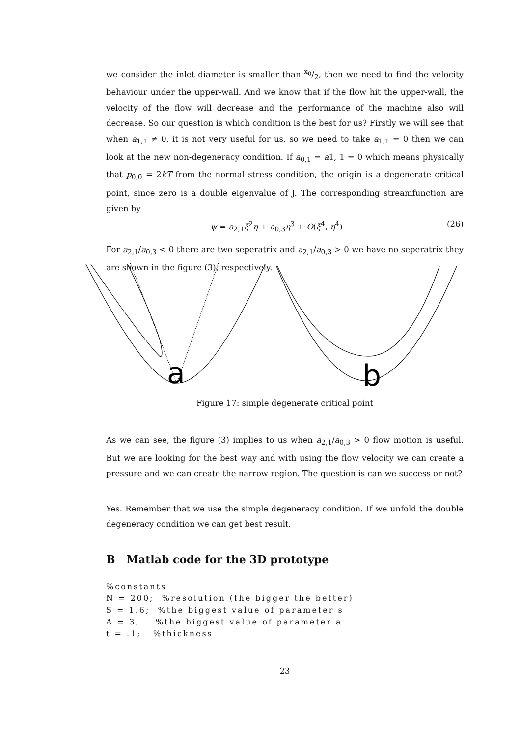we consider the inlet diameter is smaller than x<sub>0</sub>/2, then we need to find the velocity behaviour under the upper-wall. And we know that if the flow hit the upper-wall, the velocity of the flow will decrease and the performance of the machine also will decrease. So our question is which condition is the best for us? Firstly we will see that when a<sub>1,1</sub> ≠ 0, it is not very useful for us, so we need to take a<sub>1,1</sub> = 0 then we can look at the new non-degeneracy condition. If a<sub>0,1</sub> = a1, 1 = 0 which means physically that p<sub>0,0</sub> = 2kT from the normal stress condition, the origin is a degenerate critical point, since zero is a double eigenvalue of J. The corresponding streamfunction are given by
ψ = a<sub>2,1</sub>ξ<sup>2</sup>η + a<sub>0,3</sub>η<sup>3</sup> + O(ξ<sup>4</sup>, η<sup>4</sup>) (26)
For a<sub>2,1</sub>/a<sub>0,3</sub> < 0 there are two seperatrix and a<sub>2,1</sub>/a<sub>0,3</sub> > 0 we have no seperatrix they are shown in the figure (3), respectively.
a
b
Figure 17: simple degenerate critical point
As we can see, the figure (3) implies to us when a<sub>2,1</sub>/a<sub>0,3</sub> > 0 flow motion is useful. But we are looking for the best way and with using the flow velocity we can create a pressure and we can create the narrow region. The question is can we success or not?
Yes. Remember that we use the simple degeneracy condition. If we unfold the double degeneracy condition we can get best result.
B Matlab code for the 3D prototype
%constants
N = 200;  %resolution (the bigger the better)
S = 1.6;  %the biggest value of parameter s
A = 3;    %the biggest value of parameter a
t = .1;   %thickness
23